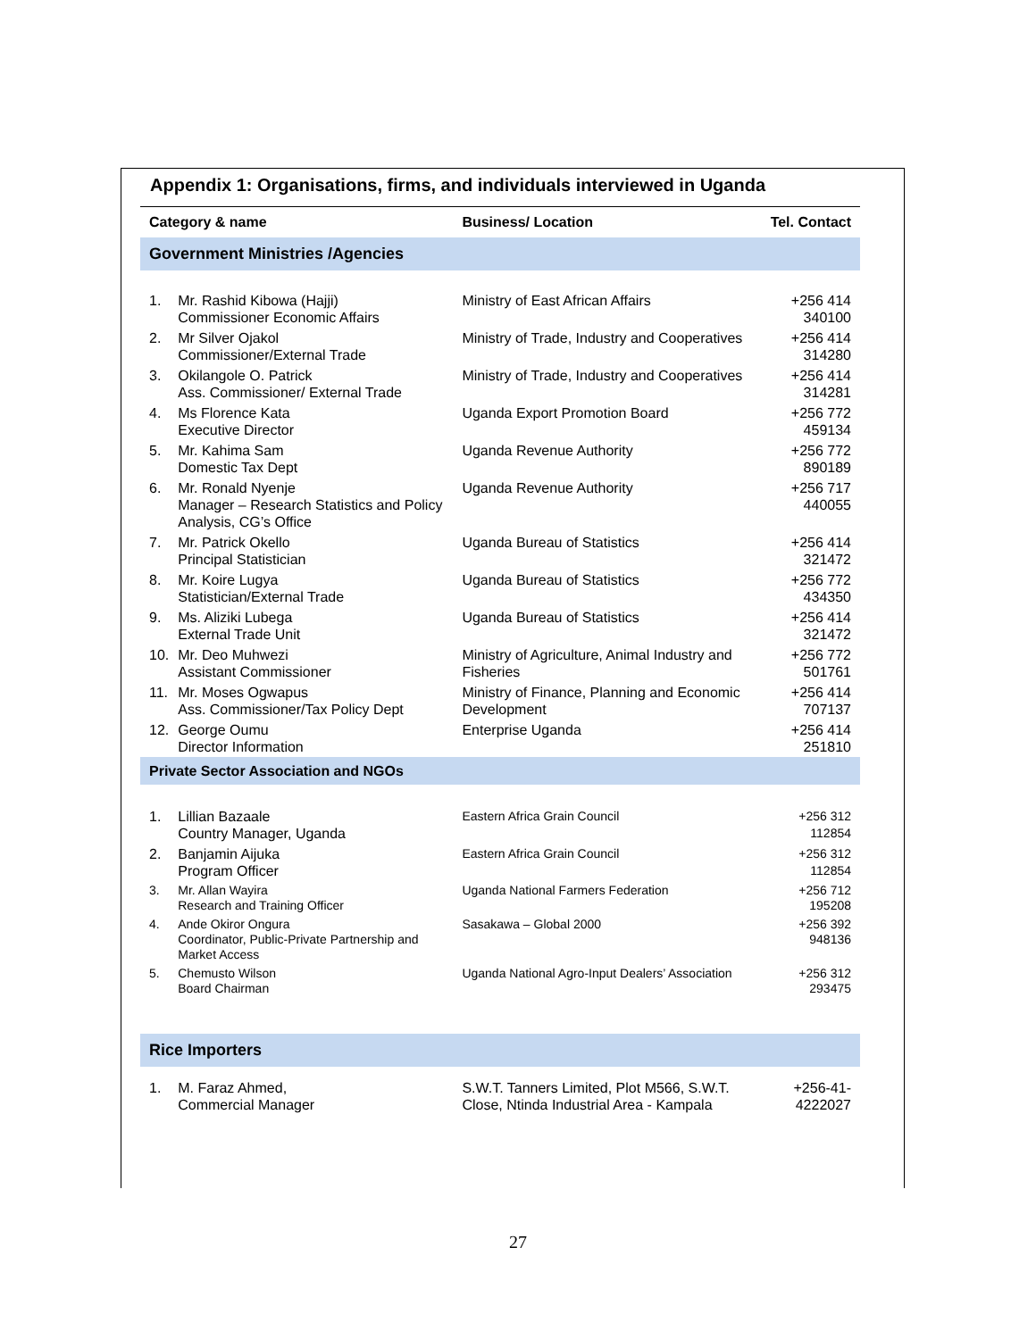Appendix 1: Organisations, firms, and individuals interviewed in Uganda
| Category & name | | Business/ Location | Tel. Contact |
| --- | --- | --- | --- |
| Government Ministries /Agencies | | | |
| 1. | Mr. Rashid Kibowa (Hajji) Commissioner Economic Affairs | Ministry of East African Affairs | +256 414 340100 |
| 2. | Mr Silver Ojakol Commissioner/External Trade | Ministry of Trade, Industry and Cooperatives | +256 414 314280 |
| 3. | Okilangole O. Patrick Ass. Commissioner/ External Trade | Ministry of Trade, Industry and Cooperatives | +256 414 314281 |
| 4. | Ms Florence Kata Executive Director | Uganda Export Promotion Board | +256 772 459134 |
| 5. | Mr. Kahima Sam Domestic Tax Dept | Uganda Revenue Authority | +256 772 890189 |
| 6. | Mr. Ronald Nyenje Manager – Research Statistics and Policy Analysis, CG’s Office | Uganda Revenue Authority | +256 717 440055 |
| 7. | Mr. Patrick Okello Principal Statistician | Uganda Bureau of Statistics | +256 414 321472 |
| 8. | Mr. Koire Lugya Statistician/External Trade | Uganda Bureau of Statistics | +256 772 434350 |
| 9. | Ms. Aliziki Lubega External Trade Unit | Uganda Bureau of Statistics | +256 414 321472 |
| 10. | Mr. Deo Muhwezi Assistant Commissioner | Ministry of Agriculture, Animal Industry and Fisheries | +256 772 501761 |
| 11. | Mr. Moses Ogwapus Ass. Commissioner/Tax Policy Dept | Ministry of Finance, Planning and Economic Development | +256 414 707137 |
| 12. | George Oumu Director Information | Enterprise Uganda | +256 414 251810 |
| Private Sector Association and NGOs | | | |
| 1. | Lillian Bazaale Country Manager, Uganda | Eastern Africa Grain Council | +256 312 112854 |
| 2. | Banjamin Aijuka Program Officer | Eastern Africa Grain Council | +256 312 112854 |
| 3. | Mr. Allan Wayira Research and Training Officer | Uganda National Farmers Federation | +256 712 195208 |
| 4. | Ande Okiror Ongura Coordinator, Public-Private Partnership and Market Access | Sasakawa – Global 2000 | +256 392 948136 |
| 5. | Chemusto Wilson Board Chairman | Uganda National Agro-Input Dealers’ Association | +256 312 293475 |
| Rice Importers | | | |
| 1. | M. Faraz Ahmed, Commercial Manager | S.W.T. Tanners Limited, Plot M566, S.W.T. Close, Ntinda Industrial Area - Kampala | +256-41-4222027 |
27